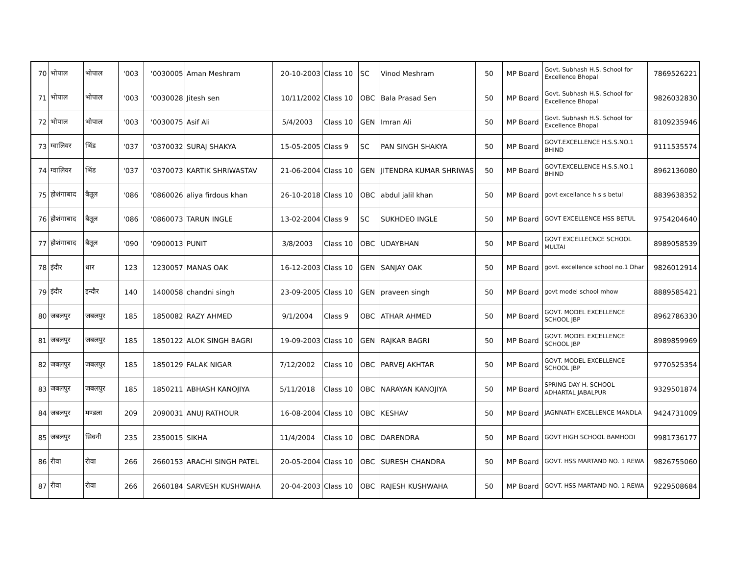| 70 | भोपाल | भोपाल | '003 | '0030005 | Aman Meshram | 20-10-2003 | Class 10 | SC | Vinod Meshram | 50 | MP Board | Govt. Subhash H.S. School for Excellence Bhopal | 7869526221 |
| 71 | भोपाल | भोपाल | '003 | '0030028 | Jitesh sen | 10/11/2002 | Class 10 | OBC | Bala Prasad Sen | 50 | MP Board | Govt. Subhash H.S. School for Excellence Bhopal | 9826032830 |
| 72 | भोपाल | भोपाल | '003 | '0030075 | Asif Ali | 5/4/2003 | Class 10 | GEN | Imran Ali | 50 | MP Board | Govt. Subhash H.S. School for Excellence Bhopal | 8109235946 |
| 73 | ग्वालियर | भिंड | '037 | '0370032 | SURAJ SHAKYA | 15-05-2005 | Class 9 | SC | PAN SINGH SHAKYA | 50 | MP Board | GOVT.EXCELLENCE H.S.S.NO.1 BHIND | 9111535574 |
| 74 | ग्वालियर | भिंड | '037 | '0370073 | KARTIK SHRIWASTAV | 21-06-2004 | Class 10 | GEN | JITENDRA KUMAR SHRIWAS | 50 | MP Board | GOVT.EXCELLENCE H.S.S.NO.1 BHIND | 8962136080 |
| 75 | होशंगाबाद | बैतूल | '086 | '0860026 | aliya firdous khan | 26-10-2018 | Class 10 | OBC | abdul jalil khan | 50 | MP Board | govt excellance h s s betul | 8839638352 |
| 76 | होशंगाबाद | बैतूल | '086 | '0860073 | TARUN INGLE | 13-02-2004 | Class 9 | SC | SUKHDEO INGLE | 50 | MP Board | GOVT EXCELLENCE HSS BETUL | 9754204640 |
| 77 | होशंगाबाद | बैतूल | '090 | '0900013 | PUNIT | 3/8/2003 | Class 10 | OBC | UDAYBHAN | 50 | MP Board | GOVT EXCELLECNCE SCHOOL MULTAI | 8989058539 |
| 78 | इंदौर | धार | 123 | 1230057 | MANAS OAK | 16-12-2003 | Class 10 | GEN | SANJAY OAK | 50 | MP Board | govt. excellence school no.1 Dhar | 9826012914 |
| 79 | इंदौर | इन्दौर | 140 | 1400058 | chandni singh | 23-09-2005 | Class 10 | GEN | praveen singh | 50 | MP Board | govt model school mhow | 8889585421 |
| 80 | जबलपुर | जबलपुर | 185 | 1850082 | RAZY AHMED | 9/1/2004 | Class 9 | OBC | ATHAR AHMED | 50 | MP Board | GOVT. MODEL EXCELLENCE SCHOOL JBP | 8962786330 |
| 81 | जबलपुर | जबलपुर | 185 | 1850122 | ALOK SINGH BAGRI | 19-09-2003 | Class 10 | GEN | RAJKAR BAGRI | 50 | MP Board | GOVT. MODEL EXCELLENCE SCHOOL JBP | 8989859969 |
| 82 | जबलपुर | जबलपुर | 185 | 1850129 | FALAK NIGAR | 7/12/2002 | Class 10 | OBC | PARVEJ AKHTAR | 50 | MP Board | GOVT. MODEL EXCELLENCE SCHOOL JBP | 9770525354 |
| 83 | जबलपुर | जबलपुर | 185 | 1850211 | ABHASH KANOJIYA | 5/11/2018 | Class 10 | OBC | NARAYAN KANOJIYA | 50 | MP Board | SPRING DAY H. SCHOOL ADHARTAL JABALPUR | 9329501874 |
| 84 | जबलपुर | मण्डला | 209 | 2090031 | ANUJ RATHOUR | 16-08-2004 | Class 10 | OBC | KESHAV | 50 | MP Board | JAGNNATH EXCELLENCE MANDLA | 9424731009 |
| 85 | जबलपुर | सिवनी | 235 | 2350015 | SIKHA | 11/4/2004 | Class 10 | OBC | DARENDRA | 50 | MP Board | GOVT HIGH SCHOOL BAMHODI | 9981736177 |
| 86 | रीवा | रीवा | 266 | 2660153 | ARACHI SINGH PATEL | 20-05-2004 | Class 10 | OBC | SURESH CHANDRA | 50 | MP Board | GOVT. HSS MARTAND NO. 1 REWA | 9826755060 |
| 87 | रीवा | रीवा | 266 | 2660184 | SARVESH KUSHWAHA | 20-04-2003 | Class 10 | OBC | RAJESH KUSHWAHA | 50 | MP Board | GOVT. HSS MARTAND NO. 1 REWA | 9229508684 |